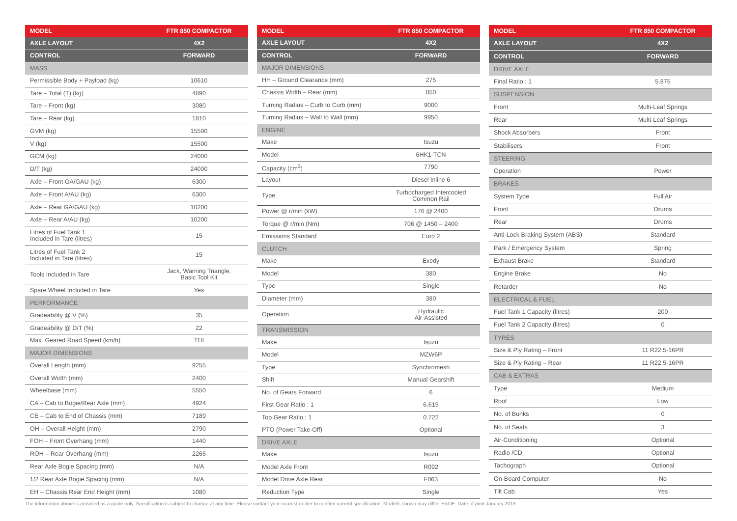| MODEL | FTR 850 COMPACTOR |
| --- | --- |
| AXLE LAYOUT | 4X2 |
| CONTROL | FORWARD |
| MASS | |
| Permissible Body + Payload (kg) | 10610 |
| Tare – Total (T) (kg) | 4890 |
| Tare – Front (kg) | 3080 |
| Tare – Rear (kg) | 1810 |
| GVM (kg) | 15500 |
| V (kg) | 15500 |
| GCM (kg) | 24000 |
| D/T (kg) | 24000 |
| Axle – Front GA/GAU (kg) | 6300 |
| Axle – Front A/AU (kg) | 6300 |
| Axle – Rear GA/GAU (kg) | 10200 |
| Axle – Rear A/AU (kg) | 10200 |
| Litres of Fuel Tank 1 Included in Tare (litres) | 15 |
| Litres of Fuel Tank 2 Included in Tare (litres) | 15 |
| Tools Included in Tare | Jack, Warning Triangle, Basic Tool Kit |
| Spare Wheel Included in Tare | Yes |
| PERFORMANCE | |
| Gradeability @ V (%) | 35 |
| Gradeability @ D/T (%) | 22 |
| Max. Geared Road Speed (km/h) | 118 |
| MAJOR DIMENSIONS | |
| Overall Length (mm) | 9255 |
| Overall Width (mm) | 2400 |
| Wheelbase (mm) | 5550 |
| CA – Cab to Bogie/Rear Axle (mm) | 4924 |
| CE – Cab to End of Chassis (mm) | 7189 |
| OH – Overall Height (mm) | 2790 |
| FOH – Front Overhang (mm) | 1440 |
| ROH – Rear Overhang (mm) | 2265 |
| Rear Axle Bogie Spacing (mm) | N/A |
| 1/2 Rear Axle Bogie Spacing (mm) | N/A |
| EH – Chassis Rear End Height (mm) | 1080 |
| MODEL | FTR 850 COMPACTOR |
| --- | --- |
| AXLE LAYOUT | 4X2 |
| CONTROL | FORWARD |
| MAJOR DIMENSIONS | |
| HH – Ground Clearance (mm) | 275 |
| Chassis Width – Rear (mm) | 850 |
| Turning Radius – Curb to Curb (mm) | 9000 |
| Turning Radius – Wall to Wall (mm) | 9950 |
| ENGINE | |
| Make | Isuzu |
| Model | 6HK1-TCN |
| Capacity (cm<sup>3</sup>) | 7790 |
| Layout | Diesel Inline 6 |
| Type | Turbocharged Intercooled Common Rail |
| Power @ r/min (kW) | 176 @ 2400 |
| Torque @ r/min (Nm) | 706 @ 1450 – 2400 |
| Emissions Standard | Euro 2 |
| CLUTCH | |
| Make | Exedy |
| Model | 380 |
| Type | Single |
| Diameter (mm) | 380 |
| Operation | Hydraulic Air-Assisted |
| TRANSMISSION | |
| Make | Isuzu |
| Model | MZW6P |
| Type | Synchromesh |
| Shift | Manual Gearshift |
| No. of Gears Forward | 6 |
| First Gear Ratio : 1 | 6.615 |
| Top Gear Ratio : 1 | 0.722 |
| PTO (Power Take-Off) | Optional |
| DRIVE AXLE | |
| Make | Isuzu |
| Model Axle Front | R092 |
| Model Drive Axle Rear | F063 |
| Reduction Type | Single |
| MODEL | FTR 850 COMPACTOR |
| --- | --- |
| AXLE LAYOUT | 4X2 |
| CONTROL | FORWARD |
| DRIVE AXLE | |
| Final Ratio : 1 | 5.875 |
| SUSPENSION | |
| Front | Multi-Leaf Springs |
| Rear | Multi-Leaf Springs |
| Shock Absorbers | Front |
| Stabilisers | Front |
| STEERING | |
| Operation | Power |
| BRAKES | |
| System Type | Full Air |
| Front | Drums |
| Rear | Drums |
| Anti-Lock Braking System (ABS) | Standard |
| Park / Emergency System | Spring |
| Exhaust Brake | Standard |
| Engine Brake | No |
| Retarder | No |
| ELECTRICAL & FUEL | |
| Fuel Tank 1 Capacity (litres) | 200 |
| Fuel Tank 2 Capacity (litres) | 0 |
| TYRES | |
| Size & Ply Rating – Front | 11 R22.5-16PR |
| Size & Ply Rating – Rear | 11 R22.5-16PR |
| CAB & EXTRAS | |
| Type | Medium |
| Roof | Low |
| No. of Bunks | 0 |
| No. of Seats | 3 |
| Air-Conditioning | Optional |
| Radio /CD | Optional |
| Tachograph | Optional |
| On-Board Computer | No |
| Tilt Cab | Yes |
The information above is provided as a guide only. Specification is subject to change at any time. Please contact your nearest dealer to confirm current specification. Model/s shown may differ. E&OE. Date of print January 2018.